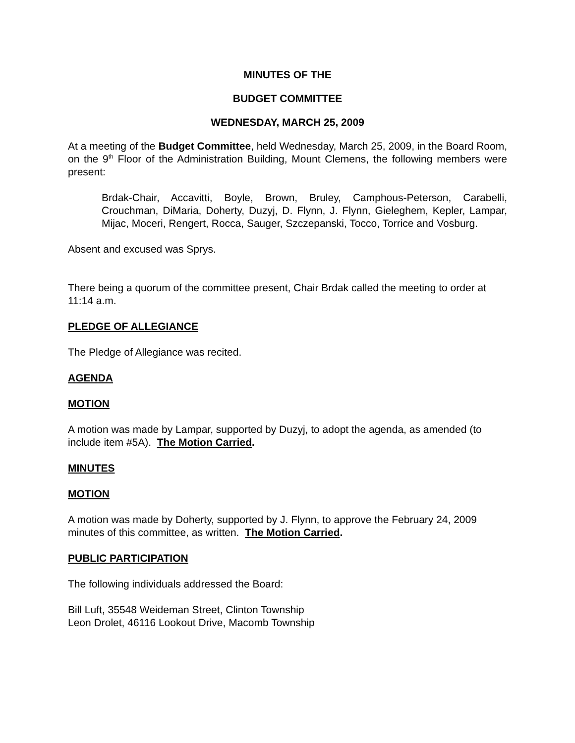MINUTES OF THE
BUDGET COMMITTEE
WEDNESDAY, MARCH 25, 2009
At a meeting of the Budget Committee, held Wednesday, March 25, 2009, in the Board Room, on the 9<sup>th</sup> Floor of the Administration Building, Mount Clemens, the following members were present:
Brdak-Chair, Accavitti, Boyle, Brown, Bruley, Camphous-Peterson, Carabelli, Crouchman, DiMaria, Doherty, Duzyj, D. Flynn, J. Flynn, Gieleghem, Kepler, Lampar, Mijac, Moceri, Rengert, Rocca, Sauger, Szczepanski, Tocco, Torrice and Vosburg.
Absent and excused was Sprys.
There being a quorum of the committee present, Chair Brdak called the meeting to order at 11:14 a.m.
PLEDGE OF ALLEGIANCE
The Pledge of Allegiance was recited.
AGENDA
MOTION
A motion was made by Lampar, supported by Duzyj, to adopt the agenda, as amended (to include item #5A). The Motion Carried.
MINUTES
MOTION
A motion was made by Doherty, supported by J. Flynn, to approve the February 24, 2009 minutes of this committee, as written. The Motion Carried.
PUBLIC PARTICIPATION
The following individuals addressed the Board:
Bill Luft, 35548 Weideman Street, Clinton Township
Leon Drolet, 46116 Lookout Drive, Macomb Township